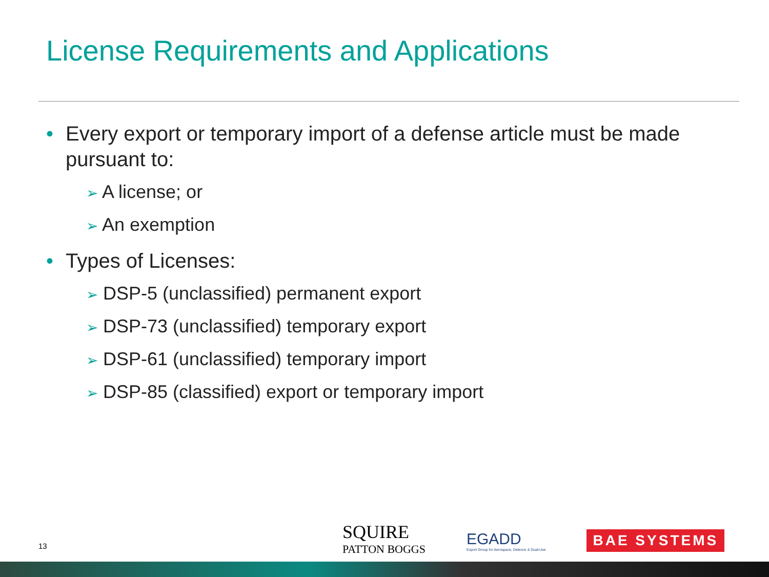License Requirements and Applications
• Every export or temporary import of a defense article must be made pursuant to:
➢ A license; or
➢ An exemption
• Types of Licenses:
➢ DSP-5 (unclassified) permanent export
➢ DSP-73 (unclassified) temporary export
➢ DSP-61 (unclassified) temporary import
➢ DSP-85 (classified) export or temporary import
13
SQUIRE
PATTON BOGGS
EGADD
Export Group for Aerospace, Defence & Dual-Use
BAE SYSTEMS